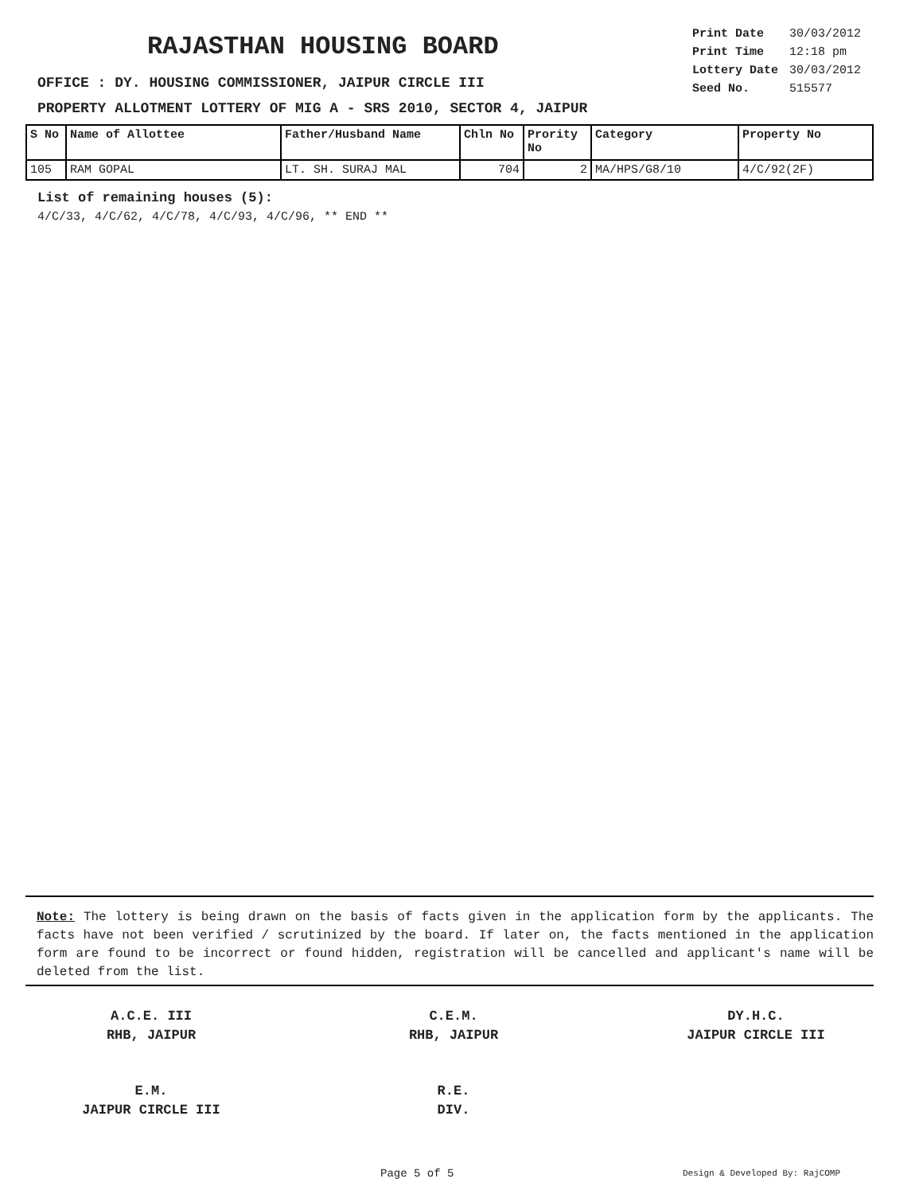RAJASTHAN HOUSING BOARD
| Print Date | 30/03/2012 |
| Print Time | 12:18 pm |
| Lottery Date | 30/03/2012 |
| Seed No. | 515577 |
OFFICE : DY. HOUSING COMMISSIONER, JAIPUR CIRCLE III
PROPERTY ALLOTMENT LOTTERY OF MIG A - SRS 2010, SECTOR 4, JAIPUR
| S No | Name of Allottee | Father/Husband Name | Chln No | Prority No | Category | Property No |
| --- | --- | --- | --- | --- | --- | --- |
| 105 | RAM GOPAL | LT. SH. SURAJ MAL | 704 | 2 | MA/HPS/G8/10 | 4/C/92(2F) |
List of remaining houses (5):
4/C/33, 4/C/62, 4/C/78, 4/C/93, 4/C/96, ** END **
Note: The lottery is being drawn on the basis of facts given in the application form by the applicants. The facts have not been verified / scrutinized by the board. If later on, the facts mentioned in the application form are found to be incorrect or found hidden, registration will be cancelled and applicant's name will be deleted from the list.
A.C.E. III
RHB, JAIPUR
C.E.M.
RHB, JAIPUR
DY.H.C.
JAIPUR CIRCLE III
E.M.
JAIPUR CIRCLE III
R.E.
DIV.
Page 5 of 5 Design & Developed By: RajCOMP